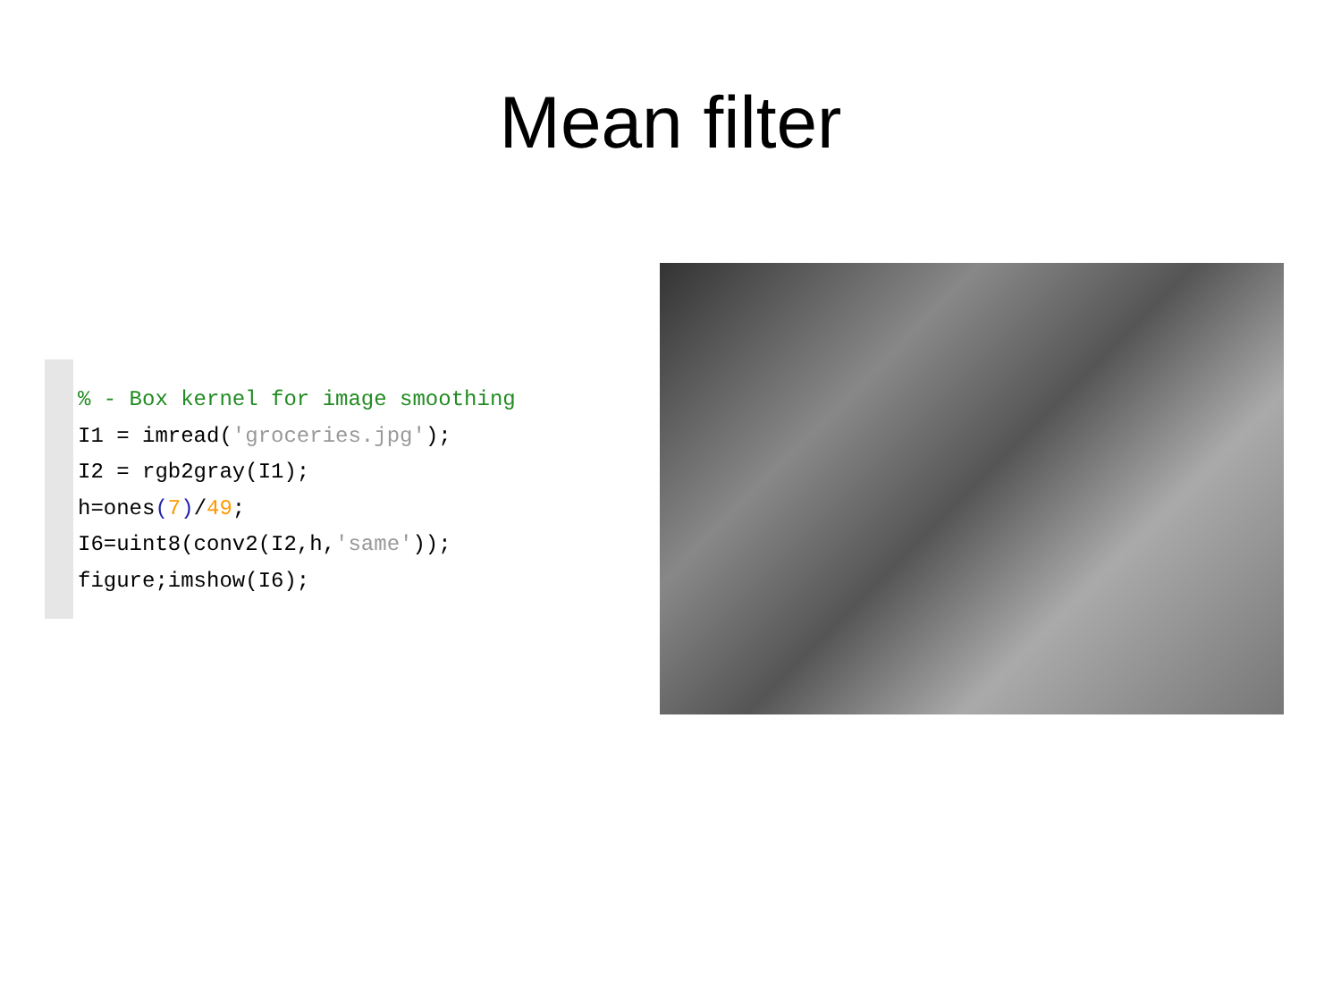Mean filter
% - Box kernel for image smoothing
I1 = imread('groceries.jpg');
I2 = rgb2gray(I1);
h=ones(7)/49;
I6=uint8(conv2(I2,h,'same'));
figure;imshow(I6);